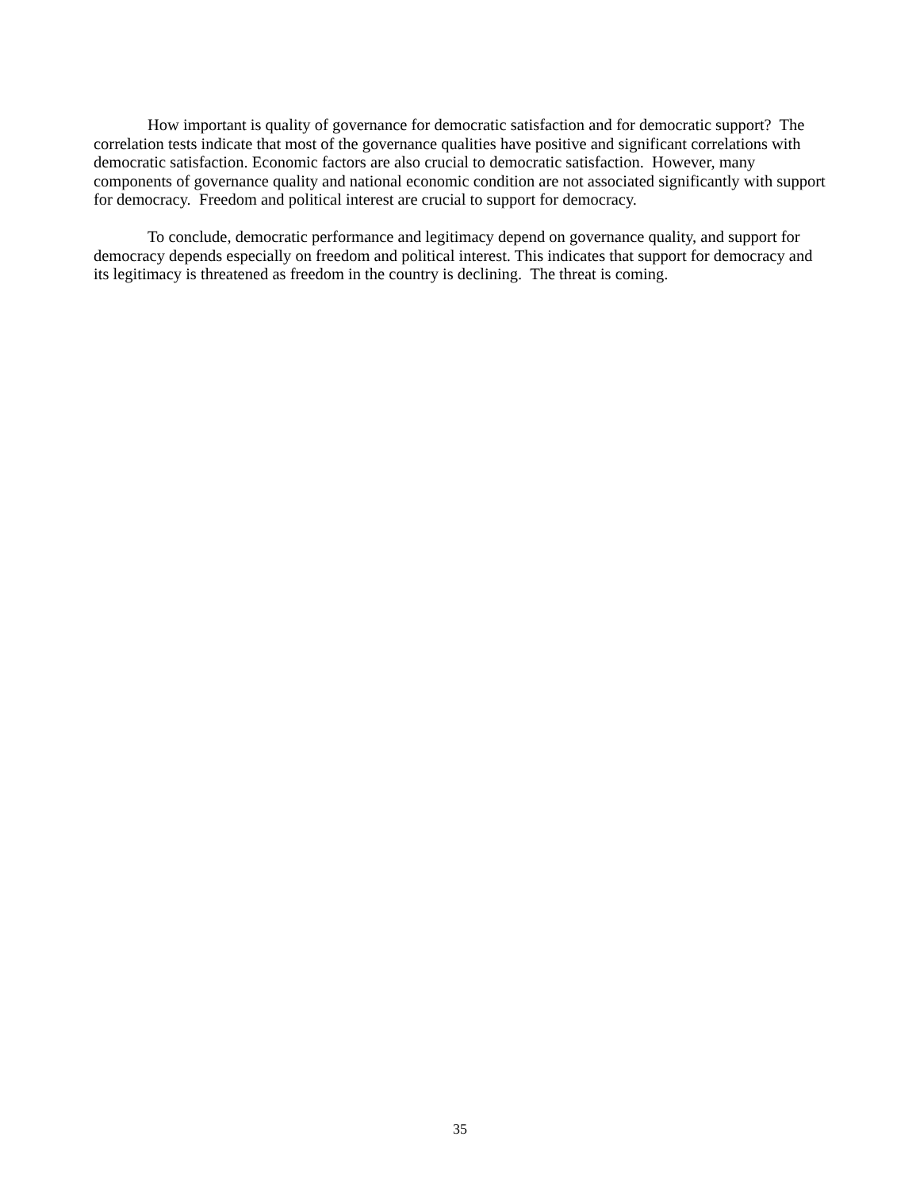How important is quality of governance for democratic satisfaction and for democratic support? The correlation tests indicate that most of the governance qualities have positive and significant correlations with democratic satisfaction. Economic factors are also crucial to democratic satisfaction. However, many components of governance quality and national economic condition are not associated significantly with support for democracy. Freedom and political interest are crucial to support for democracy.
To conclude, democratic performance and legitimacy depend on governance quality, and support for democracy depends especially on freedom and political interest. This indicates that support for democracy and its legitimacy is threatened as freedom in the country is declining. The threat is coming.
35